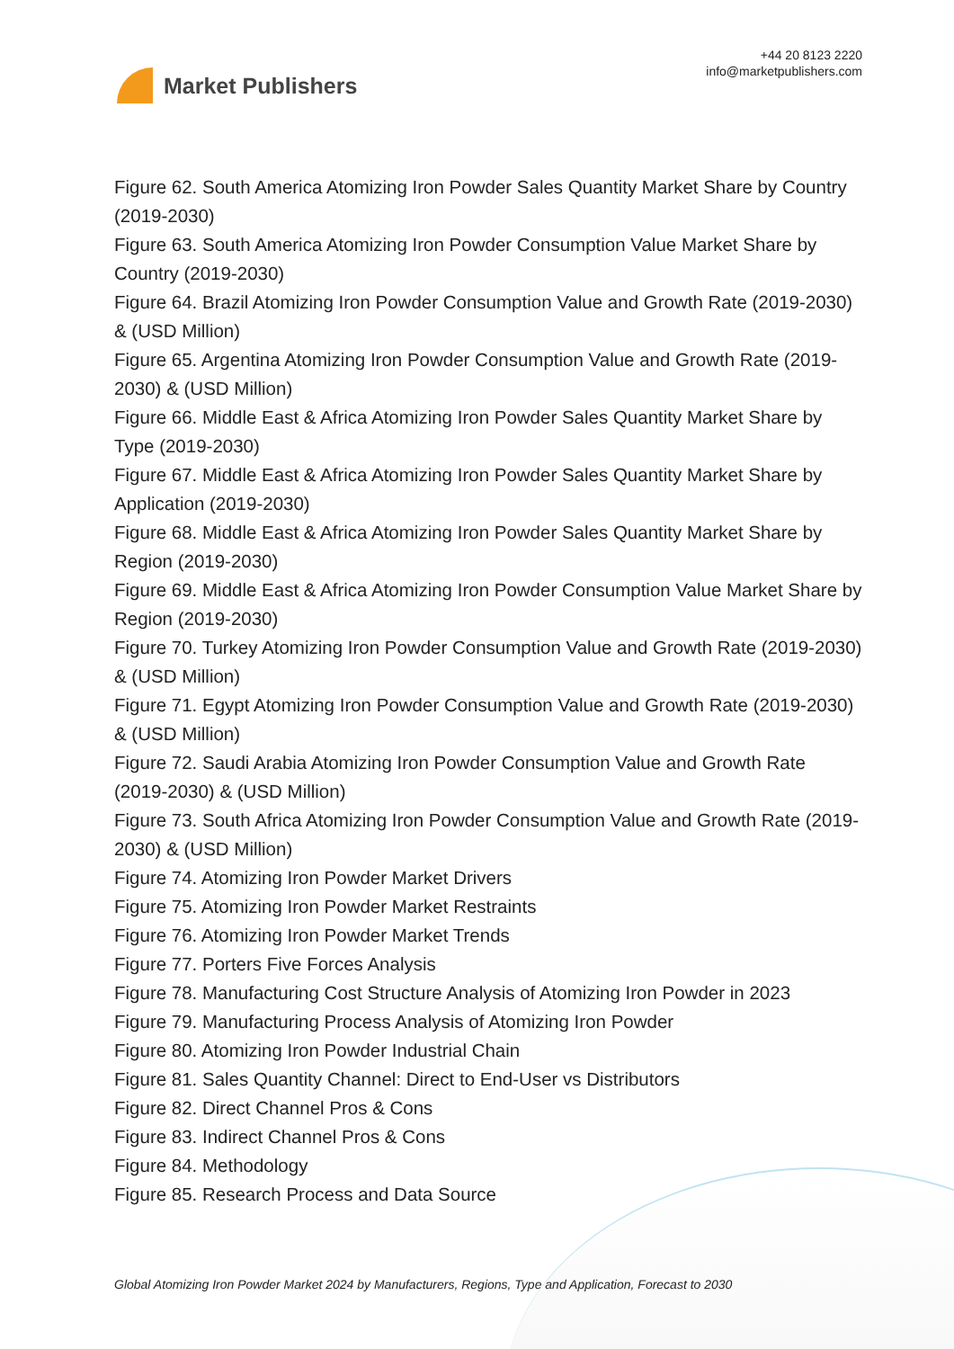Market Publishers
+44 20 8123 2220
info@marketpublishers.com
Figure 62. South America Atomizing Iron Powder Sales Quantity Market Share by Country (2019-2030)
Figure 63. South America Atomizing Iron Powder Consumption Value Market Share by Country (2019-2030)
Figure 64. Brazil Atomizing Iron Powder Consumption Value and Growth Rate (2019-2030) & (USD Million)
Figure 65. Argentina Atomizing Iron Powder Consumption Value and Growth Rate (2019-2030) & (USD Million)
Figure 66. Middle East & Africa Atomizing Iron Powder Sales Quantity Market Share by Type (2019-2030)
Figure 67. Middle East & Africa Atomizing Iron Powder Sales Quantity Market Share by Application (2019-2030)
Figure 68. Middle East & Africa Atomizing Iron Powder Sales Quantity Market Share by Region (2019-2030)
Figure 69. Middle East & Africa Atomizing Iron Powder Consumption Value Market Share by Region (2019-2030)
Figure 70. Turkey Atomizing Iron Powder Consumption Value and Growth Rate (2019-2030) & (USD Million)
Figure 71. Egypt Atomizing Iron Powder Consumption Value and Growth Rate (2019-2030) & (USD Million)
Figure 72. Saudi Arabia Atomizing Iron Powder Consumption Value and Growth Rate (2019-2030) & (USD Million)
Figure 73. South Africa Atomizing Iron Powder Consumption Value and Growth Rate (2019-2030) & (USD Million)
Figure 74. Atomizing Iron Powder Market Drivers
Figure 75. Atomizing Iron Powder Market Restraints
Figure 76. Atomizing Iron Powder Market Trends
Figure 77. Porters Five Forces Analysis
Figure 78. Manufacturing Cost Structure Analysis of Atomizing Iron Powder in 2023
Figure 79. Manufacturing Process Analysis of Atomizing Iron Powder
Figure 80. Atomizing Iron Powder Industrial Chain
Figure 81. Sales Quantity Channel: Direct to End-User vs Distributors
Figure 82. Direct Channel Pros & Cons
Figure 83. Indirect Channel Pros & Cons
Figure 84. Methodology
Figure 85. Research Process and Data Source
Global Atomizing Iron Powder Market 2024 by Manufacturers, Regions, Type and Application, Forecast to 2030